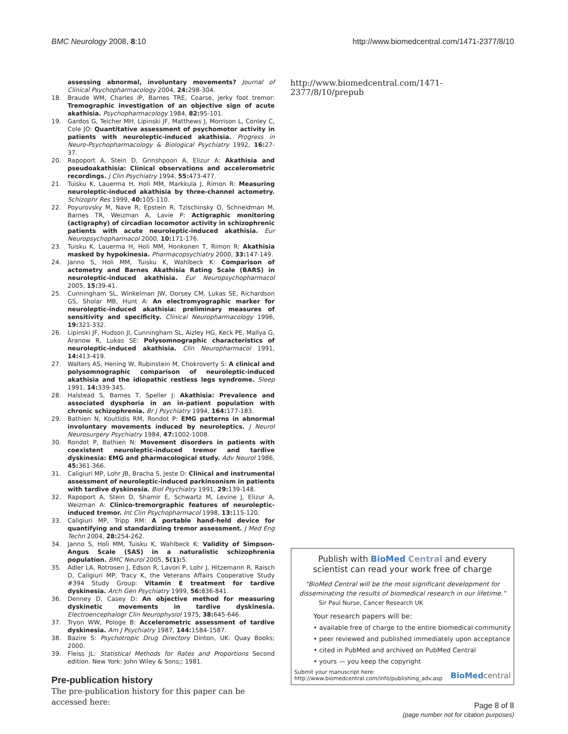BMC Neurology 2008, 8:10 http://www.biomedcentral.com/1471-2377/8/10
assessing abnormal, involuntary movements? Journal of Clinical Psychopharmacology 2004, 24: 298-304.
18. Braude WM, Charles IP, Barnes TRE, Coarse, jerky foot tremor: Tremographic investigation of an objective sign of acute akathisia. Psychopharmacology 1984, 82: 95-101.
19. Gardos G, Teicher MH, Lipinski JF, Matthews J, Morrison L, Conley C, Cole JO: Quantitative assessment of psychomotor activity in patients with neuroleptic-induced akathisia. Progress in Neuro-Psychopharmacology & Biological Psychiatry 1992, 16: 27-37.
20. Rapoport A, Stein D, Grinshpoon A, Elizur A: Akathisia and pseudoakathisia: Clinical observations and accelerometric recordings. J Clin Psychiatry 1994, 55: 473-477.
21. Tuisku K, Lauerma H, Holi MM, Markkula J, Rimon R: Measuring neuroleptic-induced akathisia by three-channel actometry. Schizophr Res 1999, 40: 105-110.
22. Poyurovsky M, Nave R, Epstein R, Tzischinsky O, Schneidman M, Barnes TR, Weizman A, Lavie P: Actigraphic monitoring (actigraphy) of circadian locomotor activity in schizophrenic patients with acute neuroleptic-induced akathisia. Eur Neuropsychopharmacol 2000, 10: 171-176.
23. Tuisku K, Lauerma H, Holi MM, Honkonen T, Rimon R: Akathisia masked by hypokinesia. Pharmacopsychiatry 2000, 33: 147-149.
24. Janno S, Holi MM, Tuisku K, Wahlbeck K: Comparison of actometry and Barnes Akathisia Rating Scale (BARS) in neuroleptic-induced akathisia. Eur Neuropsychopharmacol 2005, 15: 39-41.
25. Cunningham SL, Winkelman JW, Dorsey CM, Lukas SE, Richardson GS, Sholar MB, Hunt A: An electromyographic marker for neuroleptic-induced akathisia: preliminary measures of sensitivity and specificity. Clinical Neuropharmacology 1996, 19: 321-332.
26. Lipinski JF, Hudson JI, Cunningham SL, Aizley HG, Keck PE, Mallya G, Aranow R, Lukas SE: Polysomnographic characteristics of neuroleptic-induced akathisia. Clin Neuropharmacol 1991, 14: 413-419.
27. Walters AS, Hening W, Rubinstein M, Chokroverty S: A clinical and polysomnographic comparison of neuroleptic-induced akathisia and the idiopathic restless legs syndrome. Sleep 1991, 14: 339-345.
28. Halstead S, Barnes T, Speller J: Akathisia: Prevalence and associated dysphoria in an in-patient population with chronic schizophrenia. Br J Psychiatry 1994, 164: 177-183.
29. Bathien N, Koutlidis RM, Rondot P: EMG patterns in abnormal involuntary movements induced by neuroleptics. J Neurol Neurosurgery Psychiatry 1984, 47: 1002-1008.
30. Rondot P, Bathien N: Movement disorders in patients with coexistent neuroleptic-induced tremor and tardive dyskinesia: EMG and pharmacological study. Adv Neurol 1986, 45: 361-366.
31. Caligiuri MP, Lohr JB, Bracha S, Jeste D: Clinical and instrumental assessment of neuroleptic-induced parkinsonism in patients with tardive dyskinesia. Biol Psychiatry 1991, 29: 139-148.
32. Rapoport A, Stein D, Shamir E, Schwartz M, Levine J, Elizur A, Weizman A: Clinico-tremorgraphic features of neuroleptic-induced tremor. Int Clin Psychopharmacol 1998, 13: 115-120.
33. Caligiuri MP, Tripp RM: A portable hand-held device for quantifying and standardizing tremor assessment. J Med Eng Techn 2004, 28: 254-262.
34. Janno S, Holi MM, Tuisku K, Wahlbeck K: Validity of Simpson-Angus Scale (SAS) in a naturalistic schizophrenia population. BMC Neurol 2005, 5(1): 5.
35. Adler LA, Rotrosen J, Edson R, Lavori P, Lohr J, Hitzemann R, Raisch D, Caligiuri MP, Tracy K, the Veterans Affairs Cooperative Study #394 Study Group: Vitamin E treatment for tardive dyskinesia. Arch Gen Psychiatry 1999, 56: 836-841.
36. Denney D, Casey D: An objective method for measuring dyskinetic movements in tardive dyskinesia. Electroencephalogr Clin Neurophysiol 1975, 38: 645-646.
37. Tryon WW, Pologe B: Accelerometric assessment of tardive dyskinesia. Am J Psychiatry 1987, 144: 1584-1587.
38. Bazire S: Psychotropic Drug Directory Dinton, UK: Quay Books; 2000.
39. Fleiss JL: Statistical Methods for Rates and Proportions Second edition. New York: John Wiley & Sons;; 1981.
Pre-publication history
The pre-publication history for this paper can be accessed here:
http://www.biomedcentral.com/1471-2377/8/10/prepub
Publish with BioMed Central and every
scientist can read your work free of charge
"BioMed Central will be the most significant development for disseminating the results of biomedical research in our lifetime."
Sir Paul Nurse, Cancer Research UK
Your research papers will be:
• available free of charge to the entire biomedical community
• peer reviewed and published immediately upon acceptance
• cited in PubMed and archived on PubMed Central
• yours — you keep the copyright
Submit your manuscript here:
http://www.biomedcentral.com/info/publishing_adv.asp BioMed central
Page 8 of 8
(page number not for citation purposes)